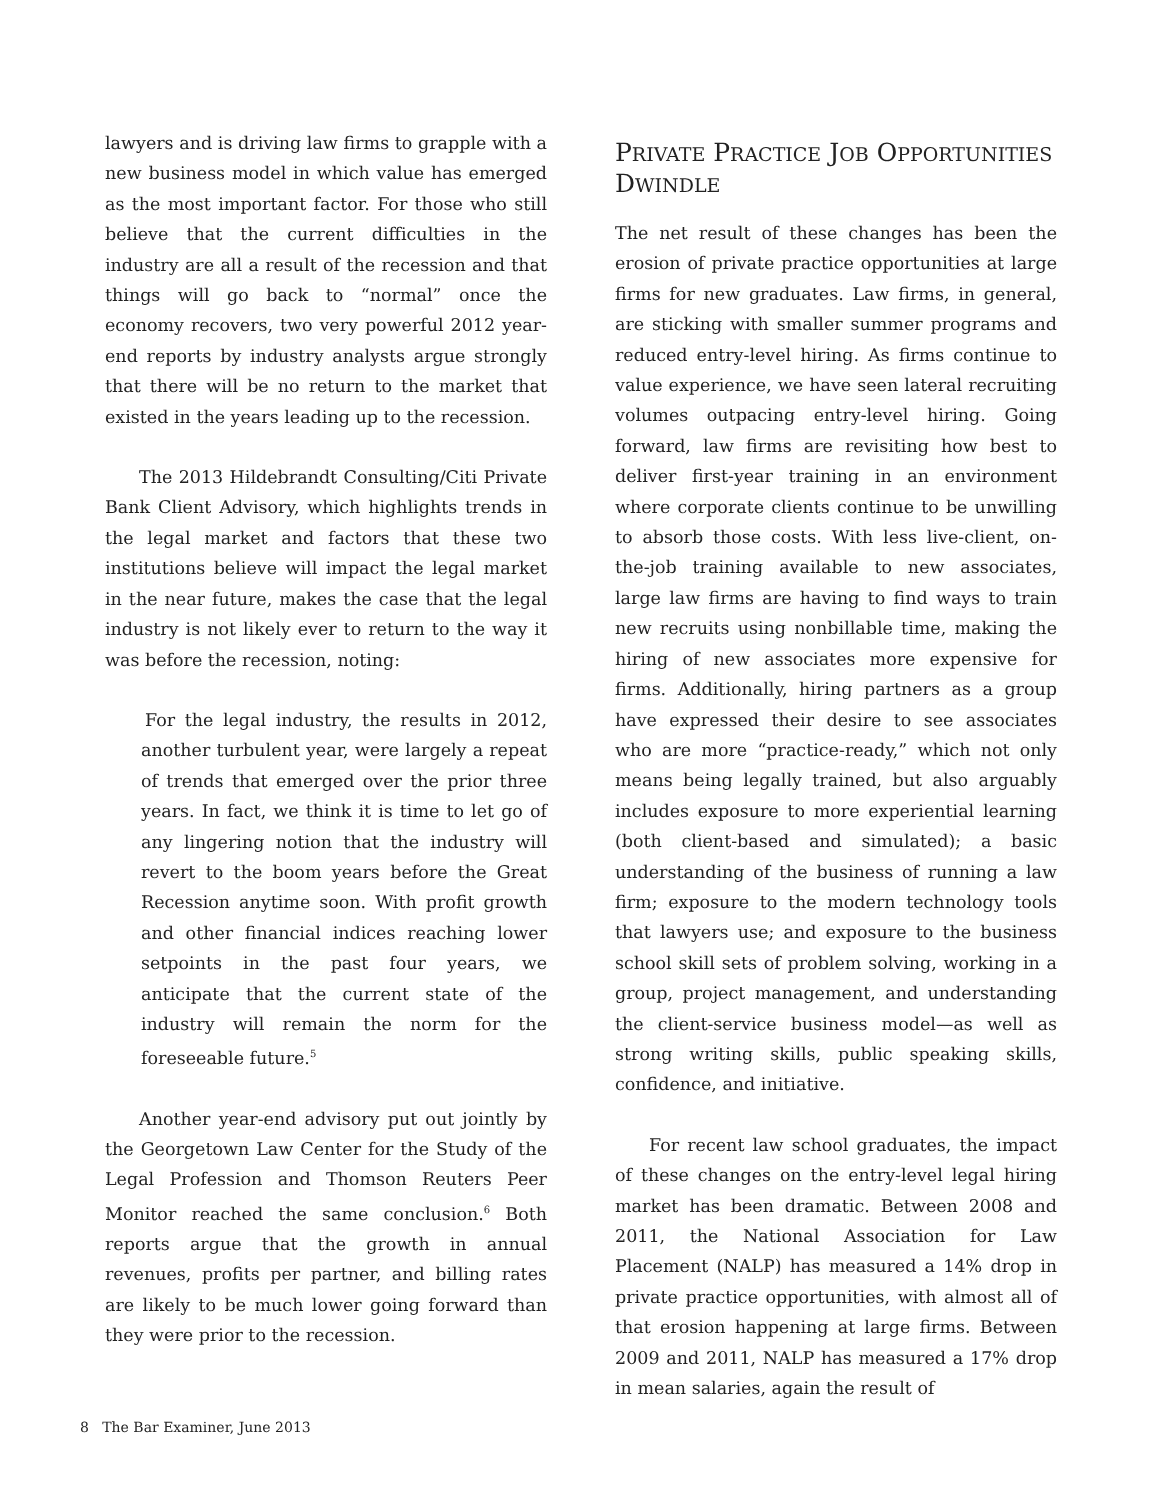lawyers and is driving law firms to grapple with a new business model in which value has emerged as the most important factor. For those who still believe that the current difficulties in the industry are all a result of the recession and that things will go back to “normal” once the economy recovers, two very powerful 2012 year-end reports by industry analysts argue strongly that there will be no return to the market that existed in the years leading up to the recession.
The 2013 Hildebrandt Consulting/Citi Private Bank Client Advisory, which highlights trends in the legal market and factors that these two institutions believe will impact the legal market in the near future, makes the case that the legal industry is not likely ever to return to the way it was before the recession, noting:
For the legal industry, the results in 2012, another turbulent year, were largely a repeat of trends that emerged over the prior three years. In fact, we think it is time to let go of any lingering notion that the industry will revert to the boom years before the Great Recession anytime soon. With profit growth and other financial indices reaching lower setpoints in the past four years, we anticipate that the current state of the industry will remain the norm for the foreseeable future.<sup>5</sup>
Another year-end advisory put out jointly by the Georgetown Law Center for the Study of the Legal Profession and Thomson Reuters Peer Monitor reached the same conclusion.<sup>6</sup> Both reports argue that the growth in annual revenues, profits per partner, and billing rates are likely to be much lower going forward than they were prior to the recession.
PRIVATE PRACTICE JOB OPPORTUNITIES DWINDLE
The net result of these changes has been the erosion of private practice opportunities at large firms for new graduates. Law firms, in general, are sticking with smaller summer programs and reduced entry-level hiring. As firms continue to value experience, we have seen lateral recruiting volumes outpacing entry-level hiring. Going forward, law firms are revisiting how best to deliver first-year training in an environment where corporate clients continue to be unwilling to absorb those costs. With less live-client, on-the-job training available to new associates, large law firms are having to find ways to train new recruits using nonbillable time, making the hiring of new associates more expensive for firms. Additionally, hiring partners as a group have expressed their desire to see associates who are more “practice-ready,” which not only means being legally trained, but also arguably includes exposure to more experiential learning (both client-based and simulated); a basic understanding of the business of running a law firm; exposure to the modern technology tools that lawyers use; and exposure to the business school skill sets of problem solving, working in a group, project management, and understanding the client-service business model—as well as strong writing skills, public speaking skills, confidence, and initiative.
For recent law school graduates, the impact of these changes on the entry-level legal hiring market has been dramatic. Between 2008 and 2011, the National Association for Law Placement (NALP) has measured a 14% drop in private practice opportunities, with almost all of that erosion happening at large firms. Between 2009 and 2011, NALP has measured a 17% drop in mean salaries, again the result of
8 The Bar Examiner, June 2013